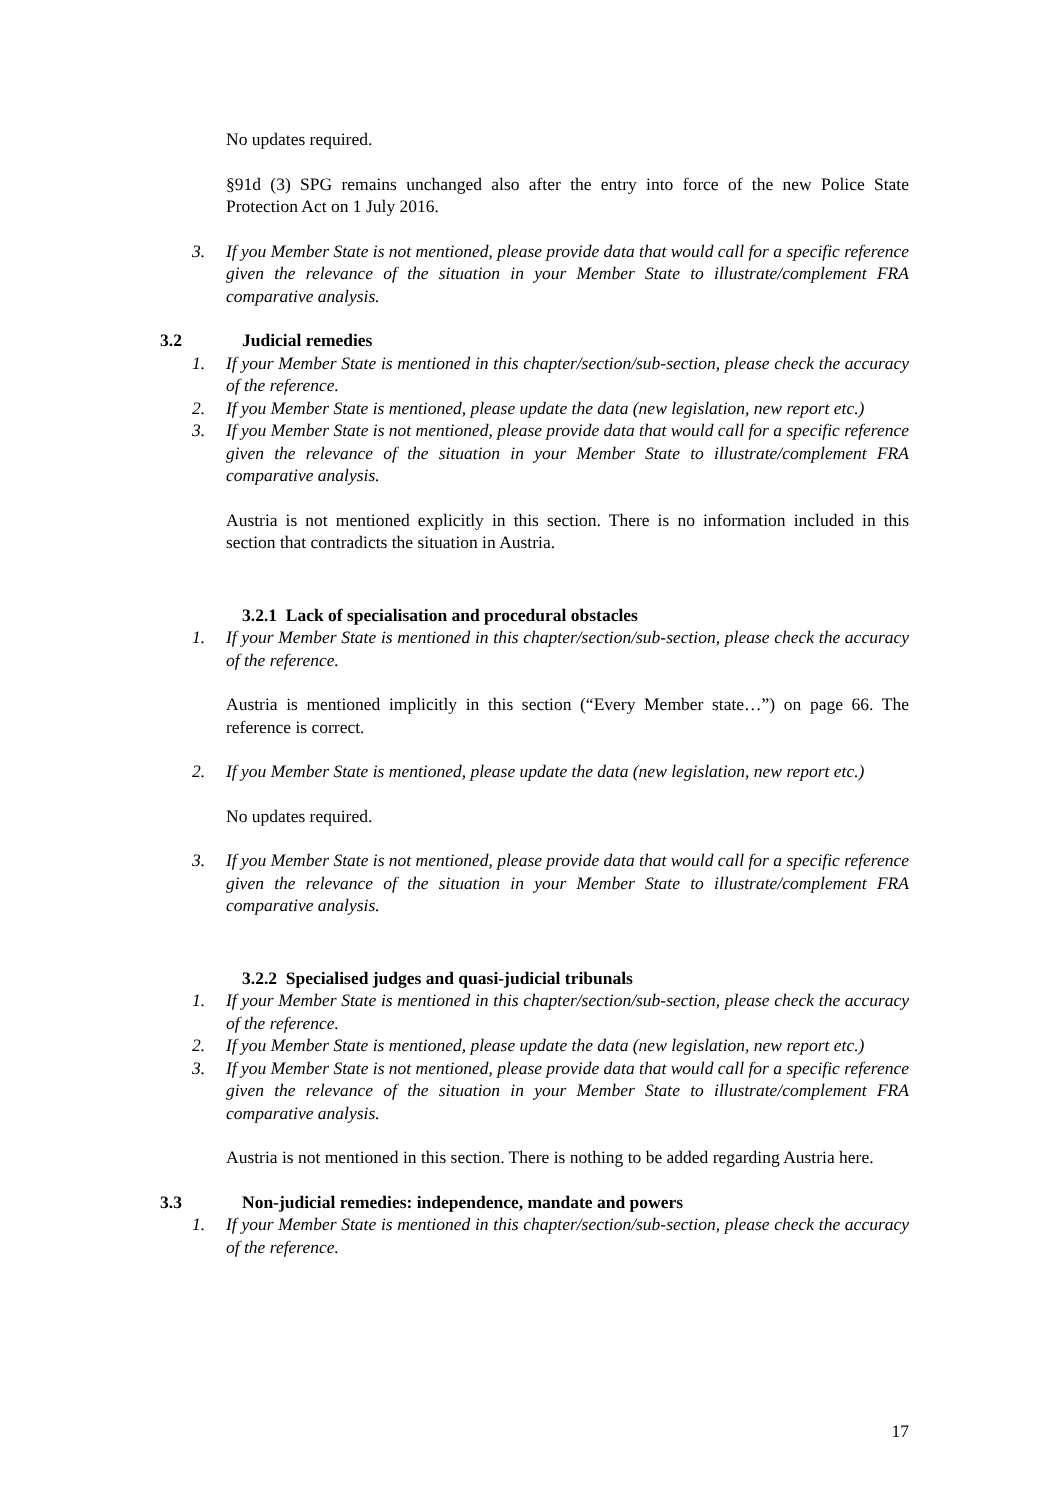No updates required.
§91d (3) SPG remains unchanged also after the entry into force of the new Police State Protection Act on 1 July 2016.
3. If you Member State is not mentioned, please provide data that would call for a specific reference given the relevance of the situation in your Member State to illustrate/complement FRA comparative analysis.
3.2 Judicial remedies
1. If your Member State is mentioned in this chapter/section/sub-section, please check the accuracy of the reference.
2. If you Member State is mentioned, please update the data (new legislation, new report etc.)
3. If you Member State is not mentioned, please provide data that would call for a specific reference given the relevance of the situation in your Member State to illustrate/complement FRA comparative analysis.
Austria is not mentioned explicitly in this section. There is no information included in this section that contradicts the situation in Austria.
3.2.1 Lack of specialisation and procedural obstacles
1. If your Member State is mentioned in this chapter/section/sub-section, please check the accuracy of the reference.
Austria is mentioned implicitly in this section (“Every Member state…”) on page 66. The reference is correct.
2. If you Member State is mentioned, please update the data (new legislation, new report etc.)
No updates required.
3. If you Member State is not mentioned, please provide data that would call for a specific reference given the relevance of the situation in your Member State to illustrate/complement FRA comparative analysis.
3.2.2 Specialised judges and quasi-judicial tribunals
1. If your Member State is mentioned in this chapter/section/sub-section, please check the accuracy of the reference.
2. If you Member State is mentioned, please update the data (new legislation, new report etc.)
3. If you Member State is not mentioned, please provide data that would call for a specific reference given the relevance of the situation in your Member State to illustrate/complement FRA comparative analysis.
Austria is not mentioned in this section. There is nothing to be added regarding Austria here.
3.3 Non-judicial remedies: independence, mandate and powers
1. If your Member State is mentioned in this chapter/section/sub-section, please check the accuracy of the reference.
17